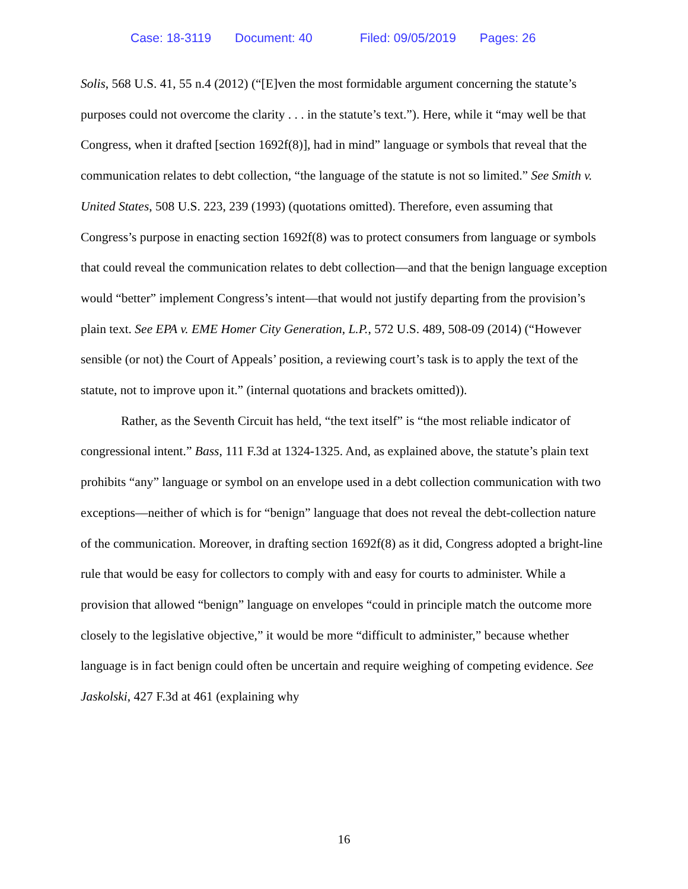Case: 18-3119 Document: 40 Filed: 09/05/2019 Pages: 26
Solis, 568 U.S. 41, 55 n.4 (2012) (“[E]ven the most formidable argument concerning the statute’s purposes could not overcome the clarity . . . in the statute’s text.”). Here, while it “may well be that Congress, when it drafted [section 1692f(8)], had in mind” language or symbols that reveal that the communication relates to debt collection, “the language of the statute is not so limited.” See Smith v. United States, 508 U.S. 223, 239 (1993) (quotations omitted). Therefore, even assuming that Congress’s purpose in enacting section 1692f(8) was to protect consumers from language or symbols that could reveal the communication relates to debt collection—and that the benign language exception would “better” implement Congress’s intent—that would not justify departing from the provision’s plain text. See EPA v. EME Homer City Generation, L.P., 572 U.S. 489, 508-09 (2014) (“However sensible (or not) the Court of Appeals’ position, a reviewing court’s task is to apply the text of the statute, not to improve upon it.” (internal quotations and brackets omitted)).
Rather, as the Seventh Circuit has held, “the text itself” is “the most reliable indicator of congressional intent.” Bass, 111 F.3d at 1324-1325. And, as explained above, the statute’s plain text prohibits “any” language or symbol on an envelope used in a debt collection communication with two exceptions—neither of which is for “benign” language that does not reveal the debt-collection nature of the communication. Moreover, in drafting section 1692f(8) as it did, Congress adopted a bright-line rule that would be easy for collectors to comply with and easy for courts to administer. While a provision that allowed “benign” language on envelopes “could in principle match the outcome more closely to the legislative objective,” it would be more “difficult to administer,” because whether language is in fact benign could often be uncertain and require weighing of competing evidence. See Jaskolski, 427 F.3d at 461 (explaining why
16